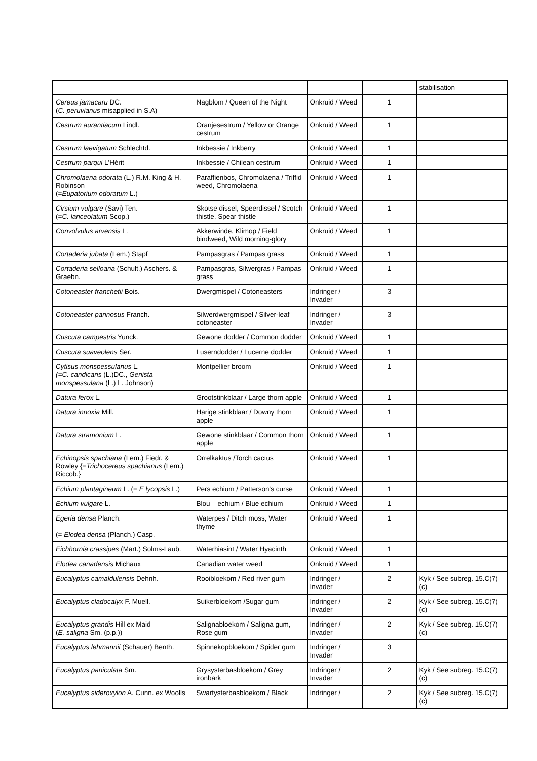| | | | | stabilisation |
| Cereus jamacaru DC. ( C. peruvianus misapplied in S.A) | Nagblom / Queen of the Night | Onkruid / Weed | 1 | |
| Cestrum aurantiacum Lindl. | Oranjesestrum / Yellow or Orange cestrum | Onkruid / Weed | 1 | |
| Cestrum laevigatum Schlechtd. | Inkbessie / Inkberry | Onkruid / Weed | 1 | |
| Cestrum parqui L'Hérit | Inkbessie / Chilean cestrum | Onkruid / Weed | 1 | |
| Chromolaena odorata (L.) R.M. King & H. Robinson (= Eupatorium odoratum L.) | Paraffienbos, Chromolaena / Triffid weed, Chromolaena | Onkruid / Weed | 1 | |
| Cirsium vulgare (Savi) Ten. (= C. lanceolatum Scop.) | Skotse dissel, Speerdissel / Scotch thistle, Spear thistle | Onkruid / Weed | 1 | |
| Convolvulus arvensis L. | Akkerwinde, Klimop / Field bindweed, Wild morning-glory | Onkruid / Weed | 1 | |
| Cortaderia jubata (Lem.) Stapf | Pampasgras / Pampas grass | Onkruid / Weed | 1 | |
| Cortaderia selloana (Schult.) Aschers. & Graebn. | Pampasgras, Silwergras / Pampas grass | Onkruid / Weed | 1 | |
| Cotoneaster franchetii Bois. | Dwergmispel / Cotoneasters | Indringer / Invader | 3 | |
| Cotoneaster pannosus Franch. | Silwerdwergmispel / Silver-leaf cotoneaster | Indringer / Invader | 3 | |
| Cuscuta campestris Yunck. | Gewone dodder / Common dodder | Onkruid / Weed | 1 | |
| Cuscuta suaveolens Ser. | Luserndodder / Lucerne dodder | Onkruid / Weed | 1 | |
| Cytisus monspessulanus L. (=C. candicans (L.)DC., Genista monspessulana (L.) L. Johnson) | Montpellier broom | Onkruid / Weed | 1 | |
| Datura ferox L. | Grootstinkblaar / Large thorn apple | Onkruid / Weed | 1 | |
| Datura innoxia Mill. | Harige stinkblaar / Downy thorn apple | Onkruid / Weed | 1 | |
| Datura stramonium L. | Gewone stinkblaar / Common thorn apple | Onkruid / Weed | 1 | |
| Echinopsis spachiana (Lem.) Fiedr. & Rowley {= Trichocereus spachianus (Lem.) Riccob.} | Orrelkaktus /Torch cactus | Onkruid / Weed | 1 | |
| Echium plantagineum L. (= E lycopsis L.) | Pers echium / Patterson's curse | Onkruid / Weed | 1 | |
| Echium vulgare L. | Blou – echium / Blue echium | Onkruid / Weed | 1 | |
| Egeria densa Planch. (= Elodea densa (Planch.) Casp. | Waterpes / Ditch moss, Water thyme | Onkruid / Weed | 1 | |
| Eichhornia crassipes (Mart.) Solms-Laub. | Waterhiasint / Water Hyacinth | Onkruid / Weed | 1 | |
| Elodea canadensis Michaux | Canadian water weed | Onkruid / Weed | 1 | |
| Eucalyptus camaldulensis Dehnh. | Rooibloekom / Red river gum | Indringer / Invader | 2 | Kyk / See subreg. 15.C(7)(c) |
| Eucalyptus cladocalyx F. Muell. | Suikerbloekom /Sugar gum | Indringer / Invader | 2 | Kyk / See subreg. 15.C(7)(c) |
| Eucalyptus grandis Hill ex Maid ( E. saligna Sm. (p.p.)) | Salignabloekom / Saligna gum, Rose gum | Indringer / Invader | 2 | Kyk / See subreg. 15.C(7)(c) |
| Eucalyptus lehmannii (Schauer) Benth. | Spinnekopbloekom / Spider gum | Indringer / Invader | 3 | |
| Eucalyptus paniculata Sm. | Grysysterbasbloekom / Grey ironbark | Indringer / Invader | 2 | Kyk / See subreg. 15.C(7)(c) |
| Eucalyptus sideroxylon A. Cunn. ex Woolls | Swartysterbasbloekom / Black | Indringer / | 2 | Kyk / See subreg. 15.C(7)(c) |